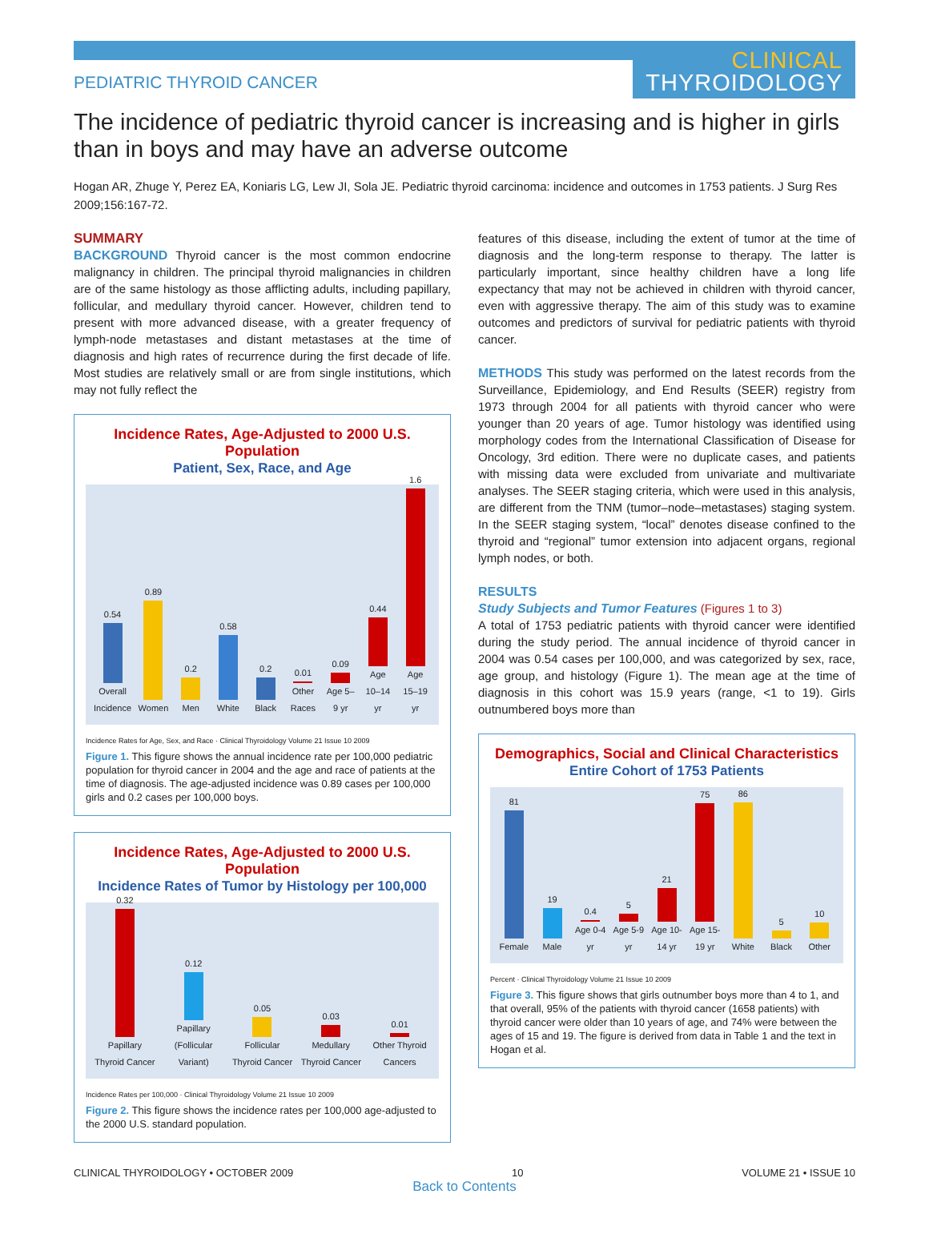PEDIATRIC THYROID CANCER
CLINICAL
THYROIDOLOGY
The incidence of pediatric thyroid cancer is increasing and is higher in girls than in boys and may have an adverse outcome
Hogan AR, Zhuge Y, Perez EA, Koniaris LG, Lew JI, Sola JE. Pediatric thyroid carcinoma: incidence and outcomes in 1753 patients. J Surg Res 2009;156:167-72.
SUMMARY
BACKGROUND Thyroid cancer is the most common endocrine malignancy in children. The principal thyroid malignancies in children are of the same histology as those afflicting adults, including papillary, follicular, and medullary thyroid cancer. However, children tend to present with more advanced disease, with a greater frequency of lymph-node metastases and distant metastases at the time of diagnosis and high rates of recurrence during the first decade of life. Most studies are relatively small or are from single institutions, which may not fully reflect the
Incidence Rates, Age-Adjusted to 2000 U.S. Population
Patient, Sex, Race, and Age
0.54
Overall Incidence
0.89
Women
0.2
Men
0.58
White
0.2
Black
0.01
Other Races
0.09
Age 5–9 yr
0.44
Age 10–14 yr
1.6
Age 15–19 yr
Incidence Rates for Age, Sex, and Race · Clinical Thyroidology Volume 21 Issue 10 2009
Figure 1. This figure shows the annual incidence rate per 100,000 pediatric population for thyroid cancer in 2004 and the age and race of patients at the time of diagnosis. The age-adjusted incidence was 0.89 cases per 100,000 girls and 0.2 cases per 100,000 boys.
Incidence Rates, Age-Adjusted to 2000 U.S. Population
Incidence Rates of Tumor by Histology per 100,000
0.32
Papillary Thyroid Cancer
0.12
Papillary (Follicular Variant)
0.05
Follicular Thyroid Cancer
0.03
Medullary Thyroid Cancer
0.01
Other Thyroid Cancers
Incidence Rates per 100,000 · Clinical Thyroidology Volume 21 Issue 10 2009
Figure 2. This figure shows the incidence rates per 100,000 age-adjusted to the 2000 U.S. standard population.
features of this disease, including the extent of tumor at the time of diagnosis and the long-term response to therapy. The latter is particularly important, since healthy children have a long life expectancy that may not be achieved in children with thyroid cancer, even with aggressive therapy. The aim of this study was to examine outcomes and predictors of survival for pediatric patients with thyroid cancer.
METHODS This study was performed on the latest records from the Surveillance, Epidemiology, and End Results (SEER) registry from 1973 through 2004 for all patients with thyroid cancer who were younger than 20 years of age. Tumor histology was identified using morphology codes from the International Classification of Disease for Oncology, 3rd edition. There were no duplicate cases, and patients with missing data were excluded from univariate and multivariate analyses. The SEER staging criteria, which were used in this analysis, are different from the TNM (tumor–node–metastases) staging system. In the SEER staging system, “local” denotes disease confined to the thyroid and “regional” tumor extension into adjacent organs, regional lymph nodes, or both.
RESULTS
Study Subjects and Tumor Features (Figures 1 to 3)
A total of 1753 pediatric patients with thyroid cancer were identified during the study period. The annual incidence of thyroid cancer in 2004 was 0.54 cases per 100,000, and was categorized by sex, race, age group, and histology (Figure 1). The mean age at the time of diagnosis in this cohort was 15.9 years (range, <1 to 19). Girls outnumbered boys more than
Demographics, Social and Clinical Characteristics
Entire Cohort of 1753 Patients
81
Female
19
Male
0.4
Age 0-4 yr
5
Age 5-9 yr
21
Age 10-14 yr
75
Age 15-19 yr
86
White
5
Black
10
Other
Percent · Clinical Thyroidology Volume 21 Issue 10 2009
Figure 3. This figure shows that girls outnumber boys more than 4 to 1, and that overall, 95% of the patients with thyroid cancer (1658 patients) with thyroid cancer were older than 10 years of age, and 74% were between the ages of 15 and 19. The figure is derived from data in Table 1 and the text in Hogan et al.
CLINICAL THYROIDOLOGY • OCTOBER 2009 10 VOLUME 21 • ISSUE 10
Back to Contents